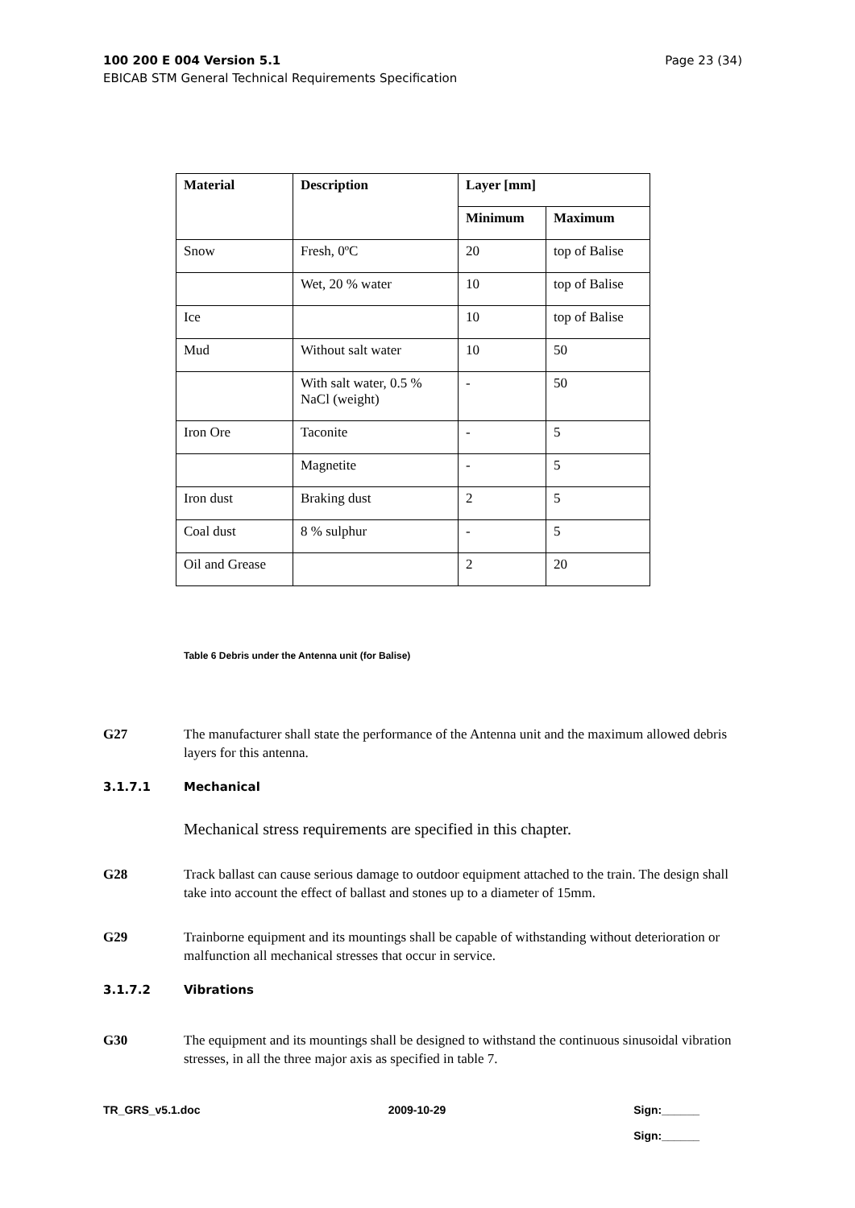Page 23 (34) 100 200 E 004 Version 5.1
EBICAB STM General Technical Requirements Specification
| Material | Description | Layer [mm] | |
| --- | --- | --- | --- |
| | | Minimum | Maximum |
| Snow | Fresh, 0ºC | 20 | top of Balise |
| | Wet, 20 % water | 10 | top of Balise |
| Ice | | 10 | top of Balise |
| Mud | Without salt water | 10 | 50 |
| | With salt water, 0.5 % NaCl (weight) | - | 50 |
| Iron Ore | Taconite | - | 5 |
| | Magnetite | - | 5 |
| Iron dust | Braking dust | 2 | 5 |
| Coal dust | 8 % sulphur | - | 5 |
| Oil and Grease | | 2 | 20 |
Table 6 Debris under the Antenna unit (for Balise)
G27 The manufacturer shall state the performance of the Antenna unit and the maximum allowed debris layers for this antenna.
3.1.7.1 Mechanical
Mechanical stress requirements are specified in this chapter.
G28 Track ballast can cause serious damage to outdoor equipment attached to the train. The design shall take into account the effect of ballast and stones up to a diameter of 15mm.
G29 Trainborne equipment and its mountings shall be capable of withstanding without deterioration or malfunction all mechanical stresses that occur in service.
3.1.7.2 Vibrations
G30 The equipment and its mountings shall be designed to withstand the continuous sinusoidal vibration stresses, in all the three major axis as specified in table 7.
TR_GRS_v5.1.doc 2009-10-29 Sign:______
Sign:______